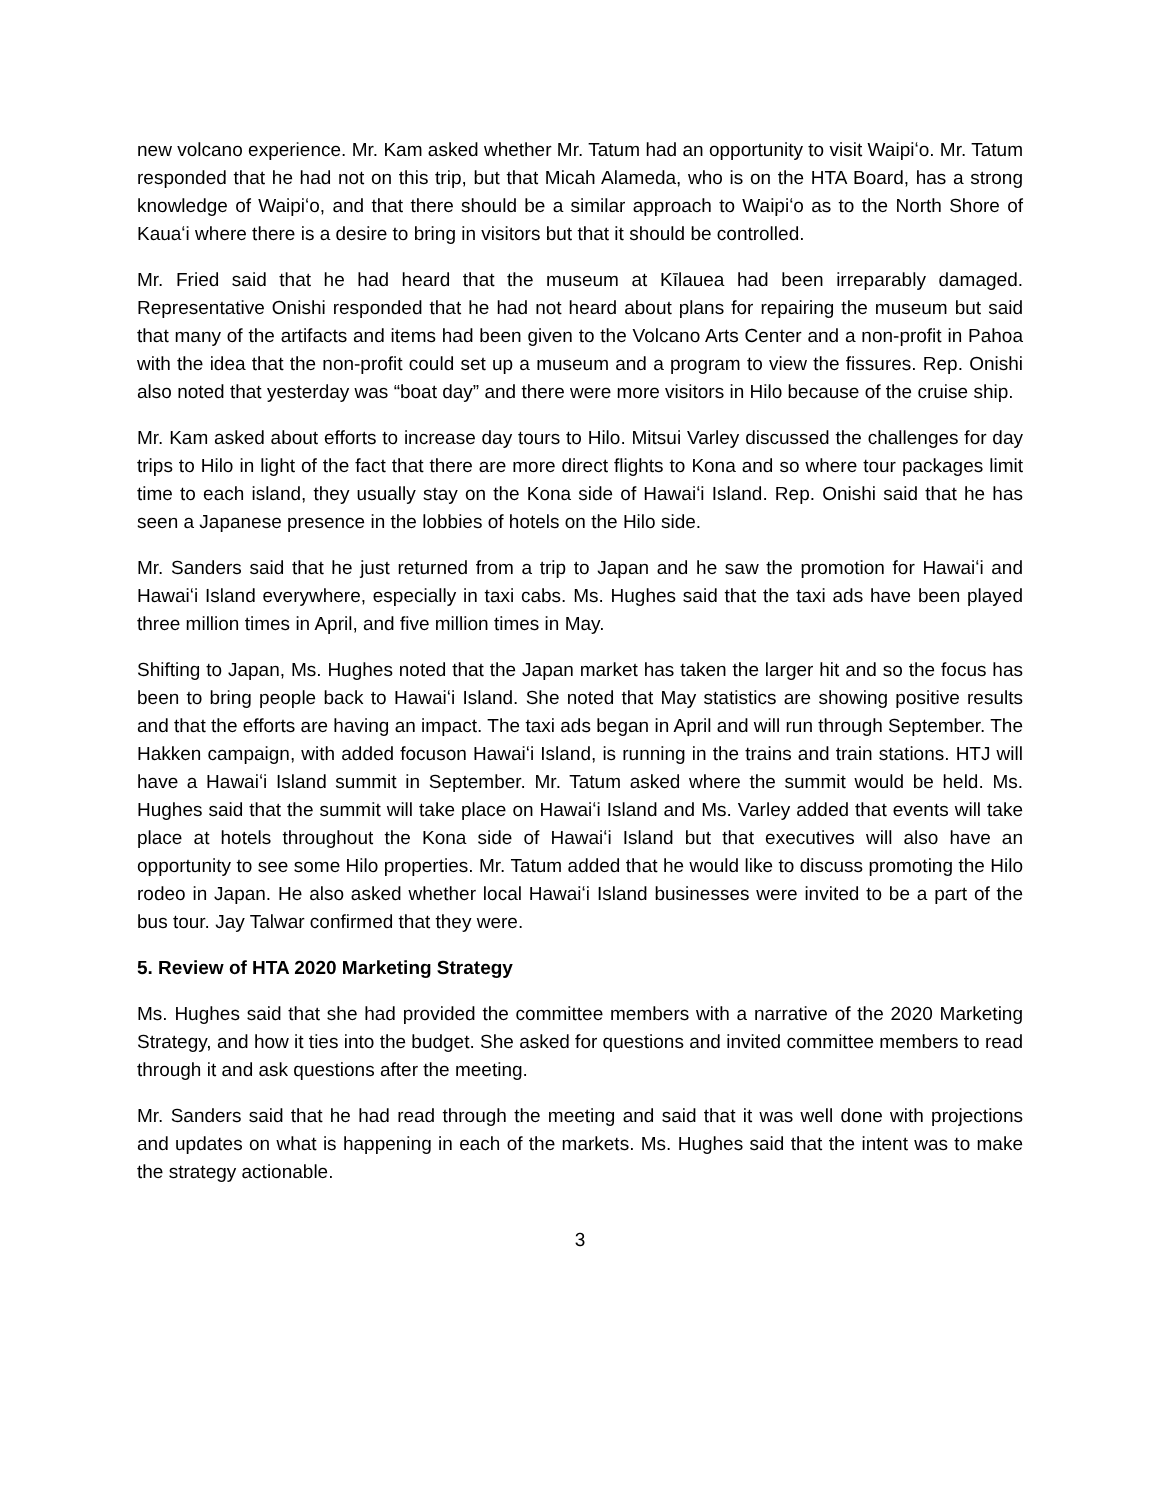new volcano experience. Mr. Kam asked whether Mr. Tatum had an opportunity to visit Waipiʻo. Mr. Tatum responded that he had not on this trip, but that Micah Alameda, who is on the HTA Board, has a strong knowledge of Waipiʻo, and that there should be a similar approach to Waipiʻo as to the North Shore of Kauaʻi where there is a desire to bring in visitors but that it should be controlled.
Mr. Fried said that he had heard that the museum at Kīlauea had been irreparably damaged. Representative Onishi responded that he had not heard about plans for repairing the museum but said that many of the artifacts and items had been given to the Volcano Arts Center and a non-profit in Pahoa with the idea that the non-profit could set up a museum and a program to view the fissures. Rep. Onishi also noted that yesterday was “boat day” and there were more visitors in Hilo because of the cruise ship.
Mr. Kam asked about efforts to increase day tours to Hilo. Mitsui Varley discussed the challenges for day trips to Hilo in light of the fact that there are more direct flights to Kona and so where tour packages limit time to each island, they usually stay on the Kona side of Hawaiʻi Island. Rep. Onishi said that he has seen a Japanese presence in the lobbies of hotels on the Hilo side.
Mr. Sanders said that he just returned from a trip to Japan and he saw the promotion for Hawaiʻi and Hawaiʻi Island everywhere, especially in taxi cabs. Ms. Hughes said that the taxi ads have been played three million times in April, and five million times in May.
Shifting to Japan, Ms. Hughes noted that the Japan market has taken the larger hit and so the focus has been to bring people back to Hawaiʻi Island. She noted that May statistics are showing positive results and that the efforts are having an impact. The taxi ads began in April and will run through September. The Hakken campaign, with added focuson Hawaiʻi Island, is running in the trains and train stations. HTJ will have a Hawaiʻi Island summit in September. Mr. Tatum asked where the summit would be held. Ms. Hughes said that the summit will take place on Hawaiʻi Island and Ms. Varley added that events will take place at hotels throughout the Kona side of Hawaiʻi Island but that executives will also have an opportunity to see some Hilo properties. Mr. Tatum added that he would like to discuss promoting the Hilo rodeo in Japan. He also asked whether local Hawaiʻi Island businesses were invited to be a part of the bus tour. Jay Talwar confirmed that they were.
5. Review of HTA 2020 Marketing Strategy
Ms. Hughes said that she had provided the committee members with a narrative of the 2020 Marketing Strategy, and how it ties into the budget. She asked for questions and invited committee members to read through it and ask questions after the meeting.
Mr. Sanders said that he had read through the meeting and said that it was well done with projections and updates on what is happening in each of the markets. Ms. Hughes said that the intent was to make the strategy actionable.
3